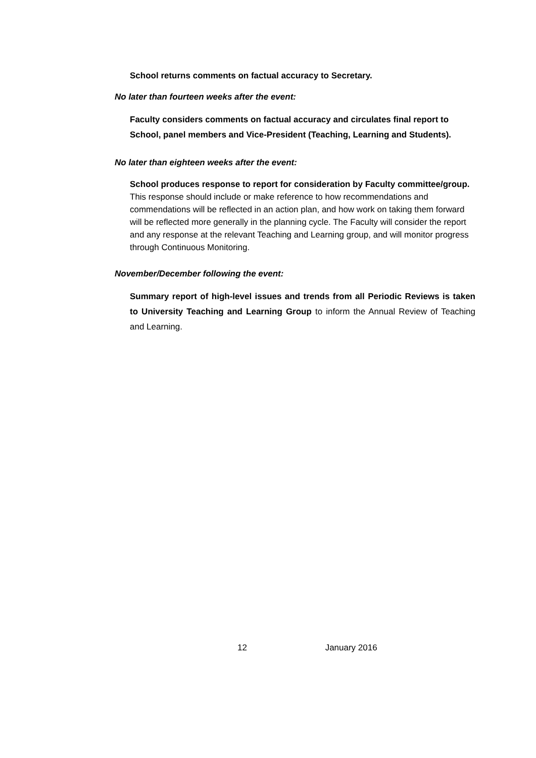School returns comments on factual accuracy to Secretary.
No later than fourteen weeks after the event:
Faculty considers comments on factual accuracy and circulates final report to School, panel members and Vice-President (Teaching, Learning and Students).
No later than eighteen weeks after the event:
School produces response to report for consideration by Faculty committee/group. This response should include or make reference to how recommendations and commendations will be reflected in an action plan, and how work on taking them forward will be reflected more generally in the planning cycle. The Faculty will consider the report and any response at the relevant Teaching and Learning group, and will monitor progress through Continuous Monitoring.
November/December following the event:
Summary report of high-level issues and trends from all Periodic Reviews is taken to University Teaching and Learning Group to inform the Annual Review of Teaching and Learning.
12 January 2016